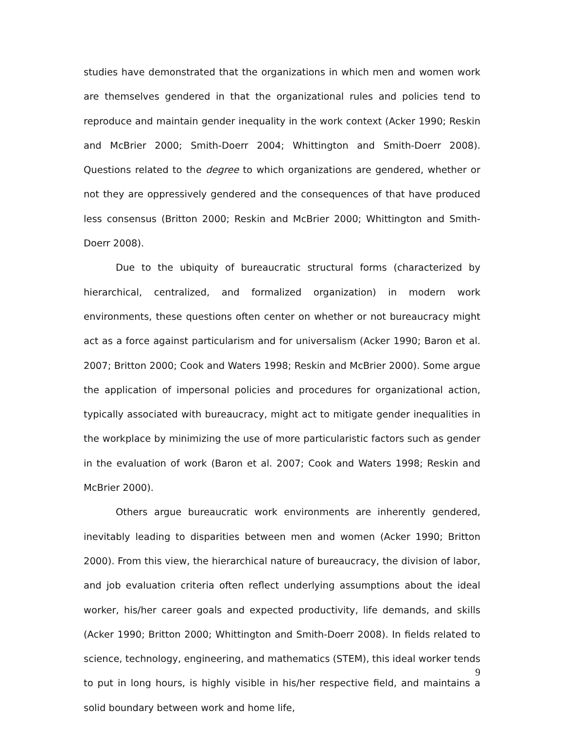studies have demonstrated that the organizations in which men and women work are themselves gendered in that the organizational rules and policies tend to reproduce and maintain gender inequality in the work context (Acker 1990; Reskin and McBrier 2000; Smith-Doerr 2004; Whittington and Smith-Doerr 2008). Questions related to the degree to which organizations are gendered, whether or not they are oppressively gendered and the consequences of that have produced less consensus (Britton 2000; Reskin and McBrier 2000; Whittington and Smith-Doerr 2008).
Due to the ubiquity of bureaucratic structural forms (characterized by hierarchical, centralized, and formalized organization) in modern work environments, these questions often center on whether or not bureaucracy might act as a force against particularism and for universalism (Acker 1990; Baron et al. 2007; Britton 2000; Cook and Waters 1998; Reskin and McBrier 2000). Some argue the application of impersonal policies and procedures for organizational action, typically associated with bureaucracy, might act to mitigate gender inequalities in the workplace by minimizing the use of more particularistic factors such as gender in the evaluation of work (Baron et al. 2007; Cook and Waters 1998; Reskin and McBrier 2000).
Others argue bureaucratic work environments are inherently gendered, inevitably leading to disparities between men and women (Acker 1990; Britton 2000). From this view, the hierarchical nature of bureaucracy, the division of labor, and job evaluation criteria often reflect underlying assumptions about the ideal worker, his/her career goals and expected productivity, life demands, and skills (Acker 1990; Britton 2000; Whittington and Smith-Doerr 2008). In fields related to science, technology, engineering, and mathematics (STEM), this ideal worker tends to put in long hours, is highly visible in his/her respective field, and maintains a solid boundary between work and home life,
9